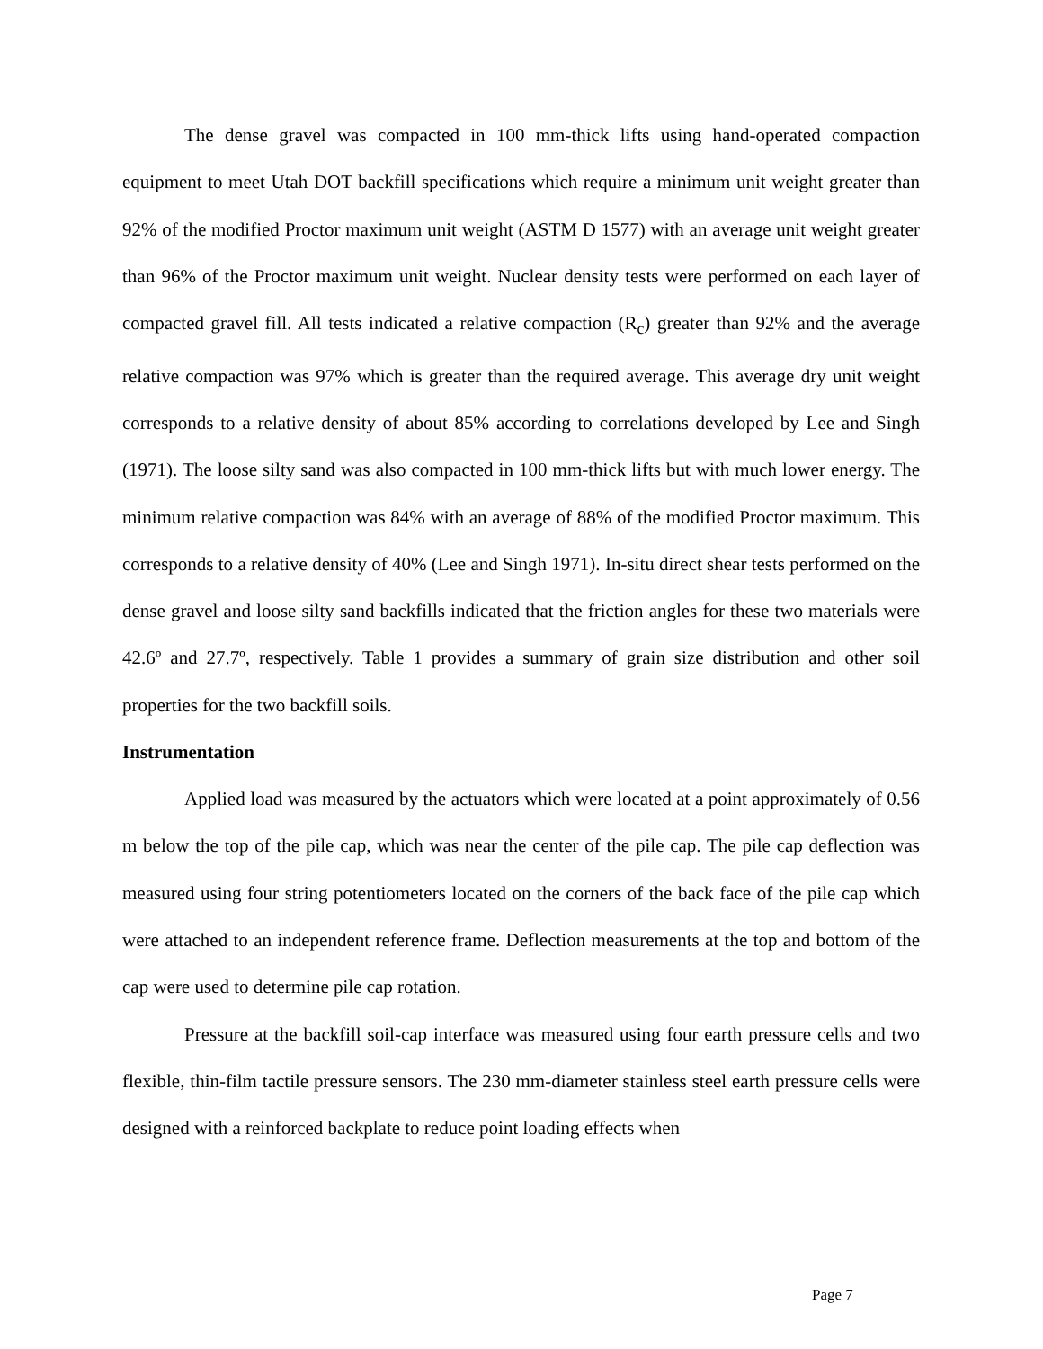The dense gravel was compacted in 100 mm-thick lifts using hand-operated compaction equipment to meet Utah DOT backfill specifications which require a minimum unit weight greater than 92% of the modified Proctor maximum unit weight (ASTM D 1577) with an average unit weight greater than 96% of the Proctor maximum unit weight. Nuclear density tests were performed on each layer of compacted gravel fill. All tests indicated a relative compaction (R<sub>c</sub>) greater than 92% and the average relative compaction was 97% which is greater than the required average. This average dry unit weight corresponds to a relative density of about 85% according to correlations developed by Lee and Singh (1971). The loose silty sand was also compacted in 100 mm-thick lifts but with much lower energy. The minimum relative compaction was 84% with an average of 88% of the modified Proctor maximum. This corresponds to a relative density of 40% (Lee and Singh 1971). In-situ direct shear tests performed on the dense gravel and loose silty sand backfills indicated that the friction angles for these two materials were 42.6º and 27.7º, respectively. Table 1 provides a summary of grain size distribution and other soil properties for the two backfill soils.
Instrumentation
Applied load was measured by the actuators which were located at a point approximately of 0.56 m below the top of the pile cap, which was near the center of the pile cap. The pile cap deflection was measured using four string potentiometers located on the corners of the back face of the pile cap which were attached to an independent reference frame. Deflection measurements at the top and bottom of the cap were used to determine pile cap rotation.
Pressure at the backfill soil-cap interface was measured using four earth pressure cells and two flexible, thin-film tactile pressure sensors. The 230 mm-diameter stainless steel earth pressure cells were designed with a reinforced backplate to reduce point loading effects when
Page 7